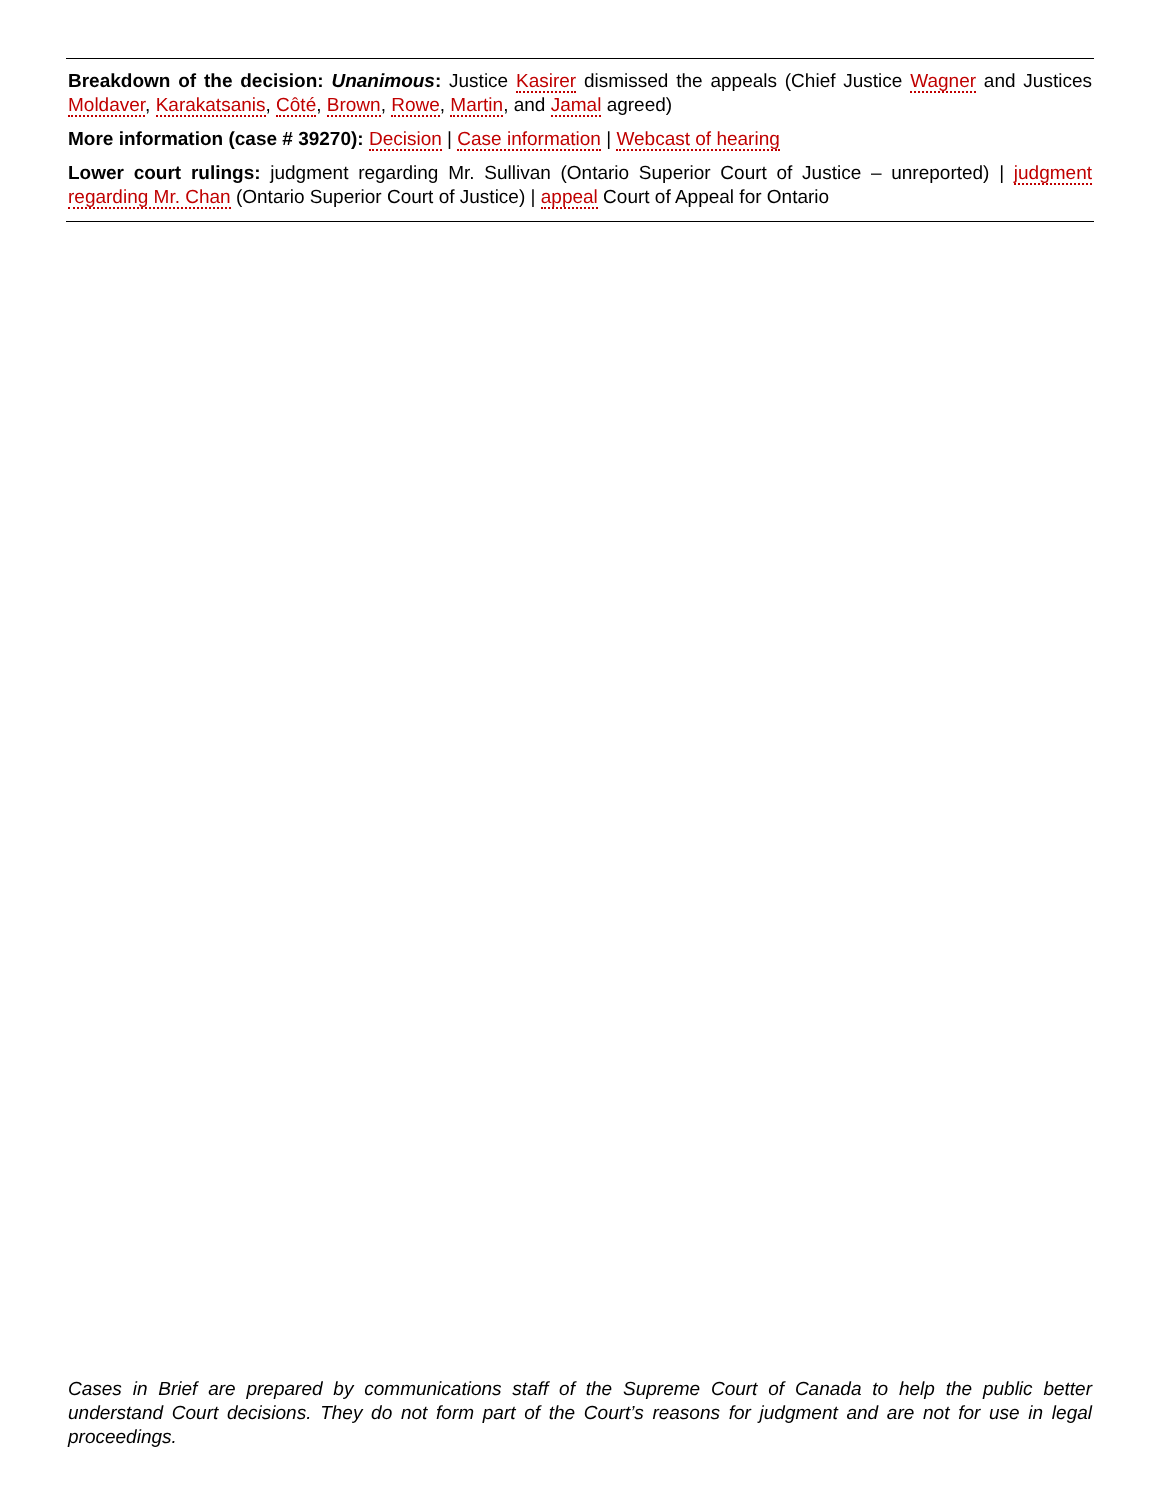Breakdown of the decision: Unanimous: Justice Kasirer dismissed the appeals (Chief Justice Wagner and Justices Moldaver, Karakatsanis, Côté, Brown, Rowe, Martin, and Jamal agreed)
More information (case # 39270): Decision | Case information | Webcast of hearing
Lower court rulings: judgment regarding Mr. Sullivan (Ontario Superior Court of Justice – unreported) | judgment regarding Mr. Chan (Ontario Superior Court of Justice) | appeal Court of Appeal for Ontario
Cases in Brief are prepared by communications staff of the Supreme Court of Canada to help the public better understand Court decisions. They do not form part of the Court’s reasons for judgment and are not for use in legal proceedings.